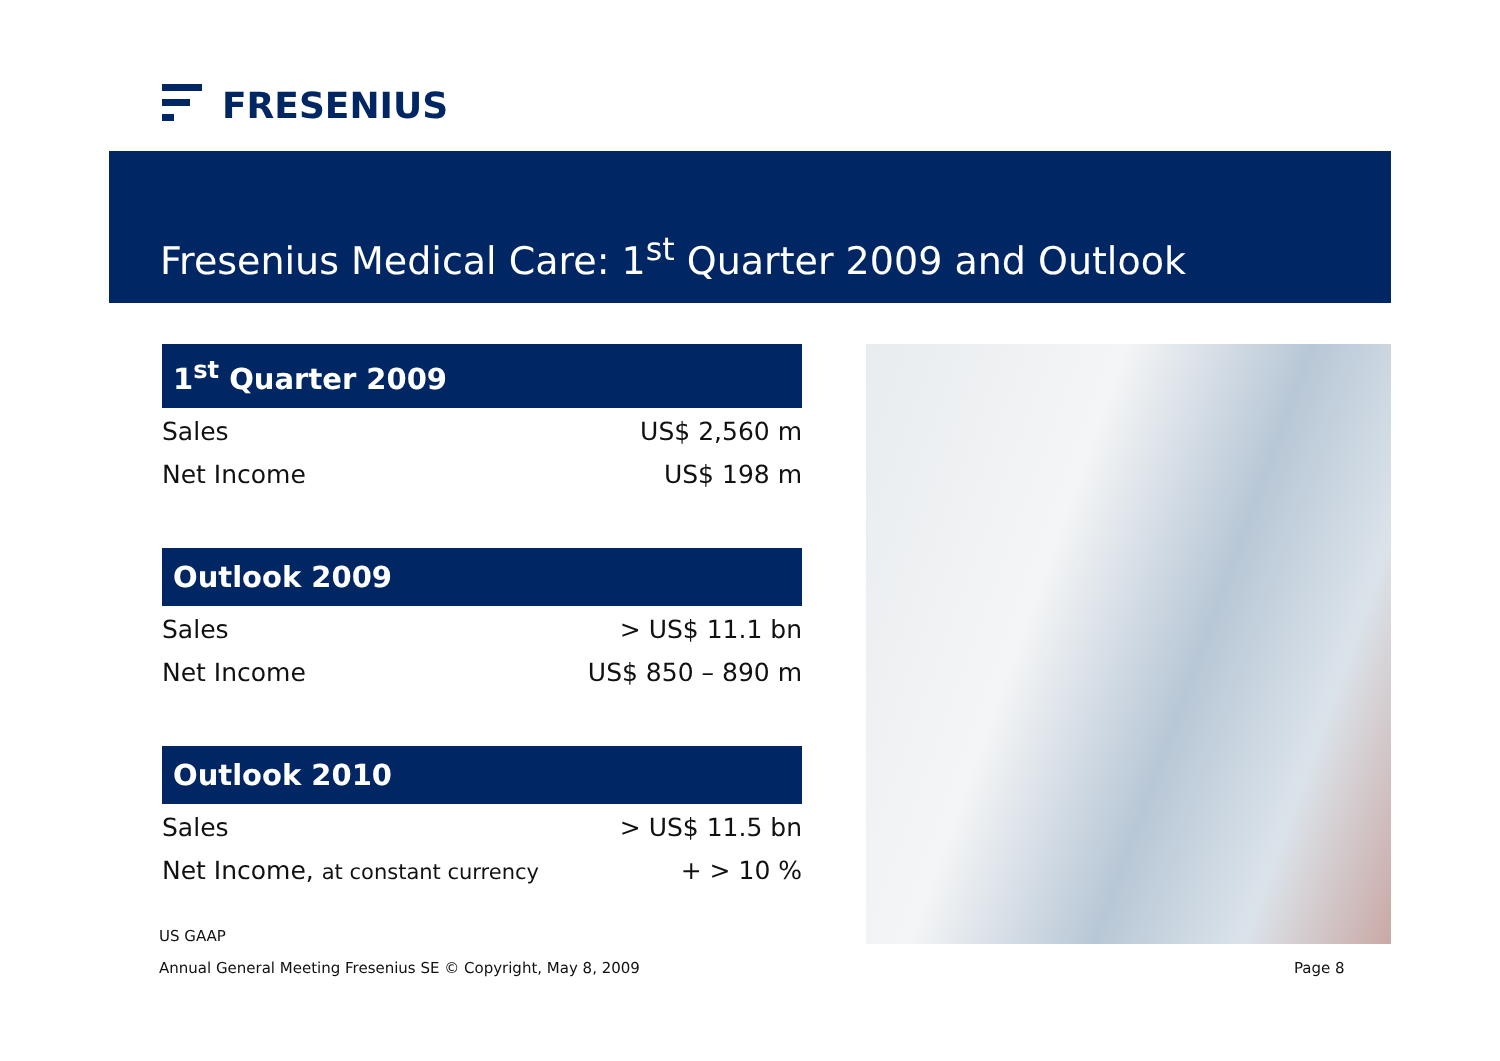FRESENIUS
Fresenius Medical Care: 1<sup>st</sup> Quarter 2009 and Outlook
| 1<sup>st</sup> Quarter 2009 | |
| --- | --- |
| Sales | US$ 2,560 m |
| Net Income | US$ 198 m |
| Outlook 2009 | |
| Sales | > US$ 11.1 bn |
| Net Income | US$ 850 – 890 m |
| Outlook 2010 | |
| Sales | > US$ 11.5 bn |
| Net Income, at constant currency | + > 10 % |
US GAAP
Annual General Meeting Fresenius SE © Copyright, May 8, 2009
Page 8